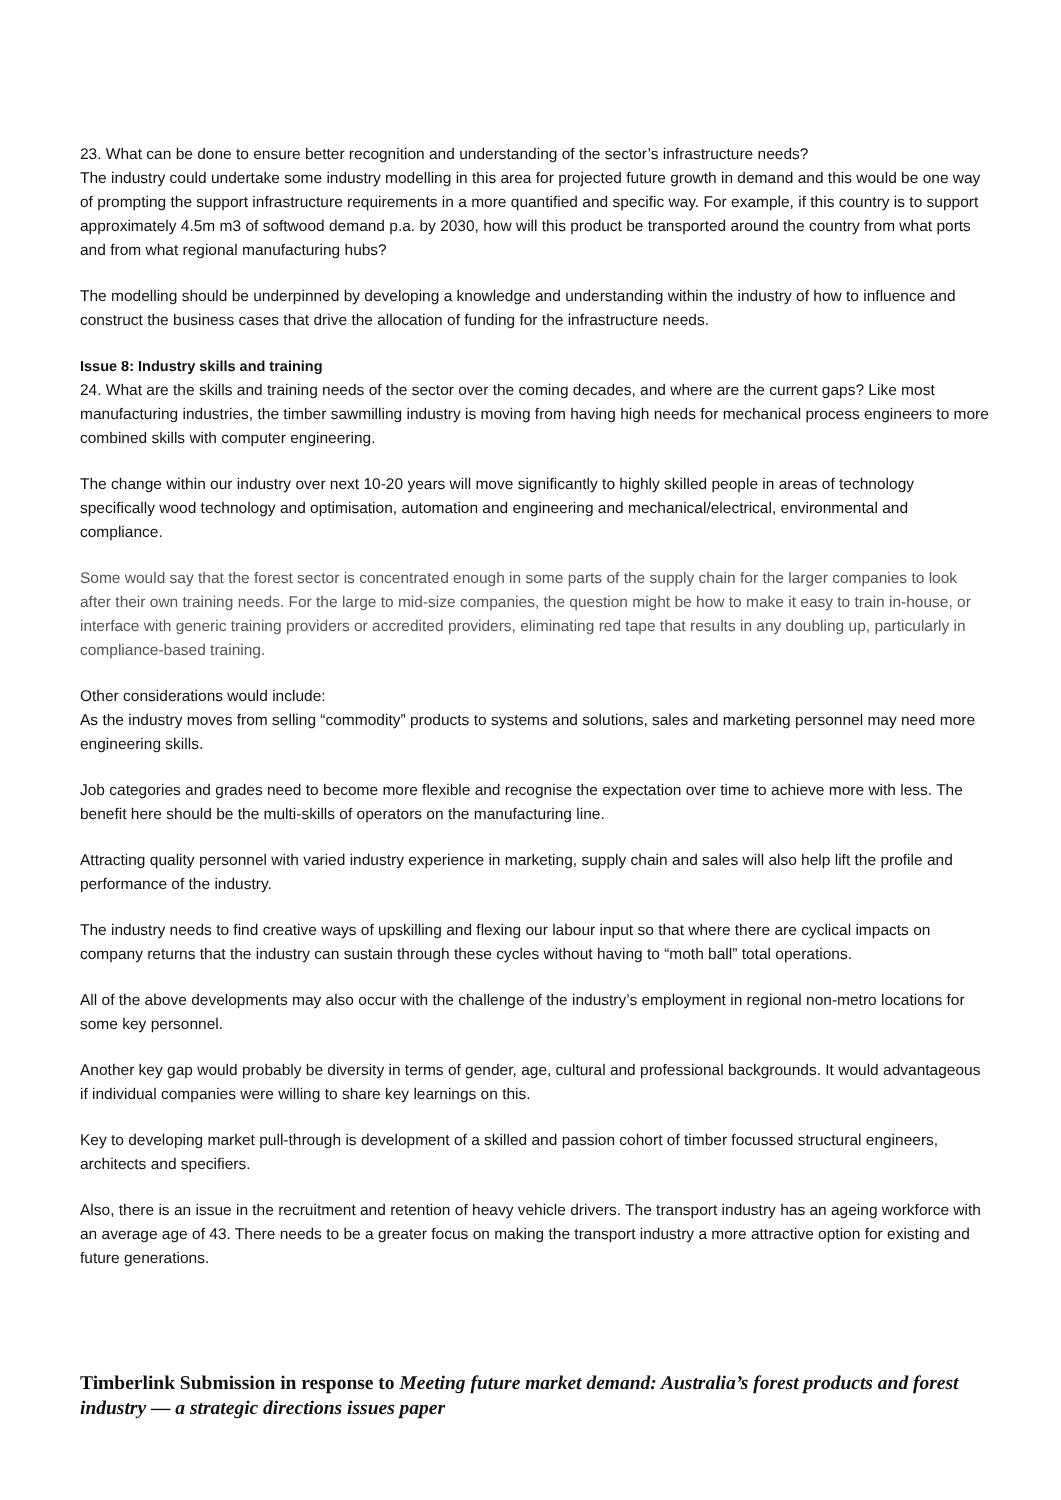23. What can be done to ensure better recognition and understanding of the sector’s infrastructure needs?
The industry could undertake some industry modelling in this area for projected future growth in demand and this would be one way of prompting the support infrastructure requirements in a more quantified and specific way. For example, if this country is to support approximately 4.5m m3 of softwood demand p.a. by 2030, how will this product be transported around the country from what ports and from what regional manufacturing hubs?
The modelling should be underpinned by developing a knowledge and understanding within the industry of how to influence and construct the business cases that drive the allocation of funding for the infrastructure needs.
Issue 8: Industry skills and training
24. What are the skills and training needs of the sector over the coming decades, and where are the current gaps? Like most manufacturing industries, the timber sawmilling industry is moving from having high needs for mechanical process engineers to more combined skills with computer engineering.
The change within our industry over next 10-20 years will move significantly to highly skilled people in areas of technology specifically wood technology and optimisation, automation and engineering and mechanical/electrical, environmental and compliance.
Some would say that the forest sector is concentrated enough in some parts of the supply chain for the larger companies to look after their own training needs. For the large to mid-size companies, the question might be how to make it easy to train in-house, or interface with generic training providers or accredited providers, eliminating red tape that results in any doubling up, particularly in compliance-based training.
Other considerations would include:
As the industry moves from selling “commodity” products to systems and solutions, sales and marketing personnel may need more engineering skills.
Job categories and grades need to become more flexible and recognise the expectation over time to achieve more with less. The benefit here should be the multi-skills of operators on the manufacturing line.
Attracting quality personnel with varied industry experience in marketing, supply chain and sales will also help lift the profile and performance of the industry.
The industry needs to find creative ways of upskilling and flexing our labour input so that where there are cyclical impacts on company returns that the industry can sustain through these cycles without having to “moth ball” total operations.
All of the above developments may also occur with the challenge of the industry’s employment in regional non-metro locations for some key personnel.
Another key gap would probably be diversity in terms of gender, age, cultural and professional backgrounds. It would advantageous if individual companies were willing to share key learnings on this.
Key to developing market pull-through is development of a skilled and passion cohort of timber focussed structural engineers, architects and specifiers.
Also, there is an issue in the recruitment and retention of heavy vehicle drivers. The transport industry has an ageing workforce with an average age of 43. There needs to be a greater focus on making the transport industry a more attractive option for existing and future generations.
Timberlink Submission in response to Meeting future market demand: Australia’s forest products and forest industry — a strategic directions issues paper